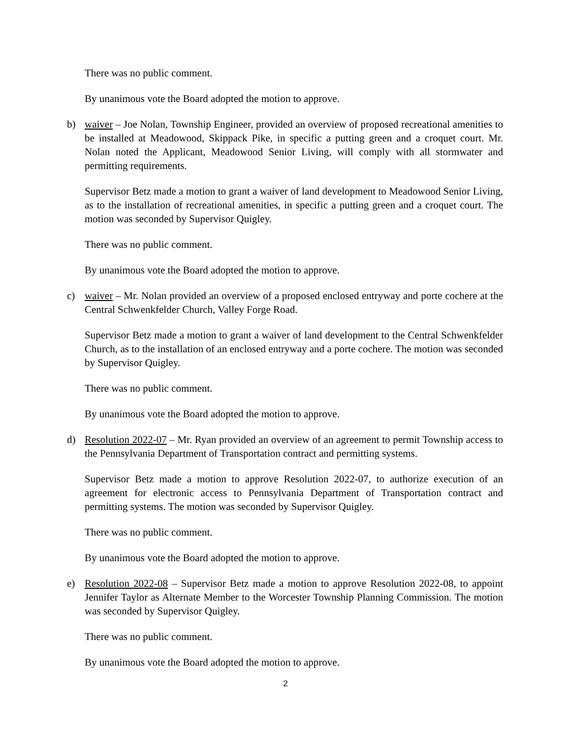There was no public comment.
By unanimous vote the Board adopted the motion to approve.
b) waiver – Joe Nolan, Township Engineer, provided an overview of proposed recreational amenities to be installed at Meadowood, Skippack Pike, in specific a putting green and a croquet court. Mr. Nolan noted the Applicant, Meadowood Senior Living, will comply with all stormwater and permitting requirements.
Supervisor Betz made a motion to grant a waiver of land development to Meadowood Senior Living, as to the installation of recreational amenities, in specific a putting green and a croquet court. The motion was seconded by Supervisor Quigley.
There was no public comment.
By unanimous vote the Board adopted the motion to approve.
c) waiver – Mr. Nolan provided an overview of a proposed enclosed entryway and porte cochere at the Central Schwenkfelder Church, Valley Forge Road.
Supervisor Betz made a motion to grant a waiver of land development to the Central Schwenkfelder Church, as to the installation of an enclosed entryway and a porte cochere. The motion was seconded by Supervisor Quigley.
There was no public comment.
By unanimous vote the Board adopted the motion to approve.
d) Resolution 2022-07 – Mr. Ryan provided an overview of an agreement to permit Township access to the Pennsylvania Department of Transportation contract and permitting systems.
Supervisor Betz made a motion to approve Resolution 2022-07, to authorize execution of an agreement for electronic access to Pennsylvania Department of Transportation contract and permitting systems. The motion was seconded by Supervisor Quigley.
There was no public comment.
By unanimous vote the Board adopted the motion to approve.
e) Resolution 2022-08 – Supervisor Betz made a motion to approve Resolution 2022-08, to appoint Jennifer Taylor as Alternate Member to the Worcester Township Planning Commission. The motion was seconded by Supervisor Quigley.
There was no public comment.
By unanimous vote the Board adopted the motion to approve.
2